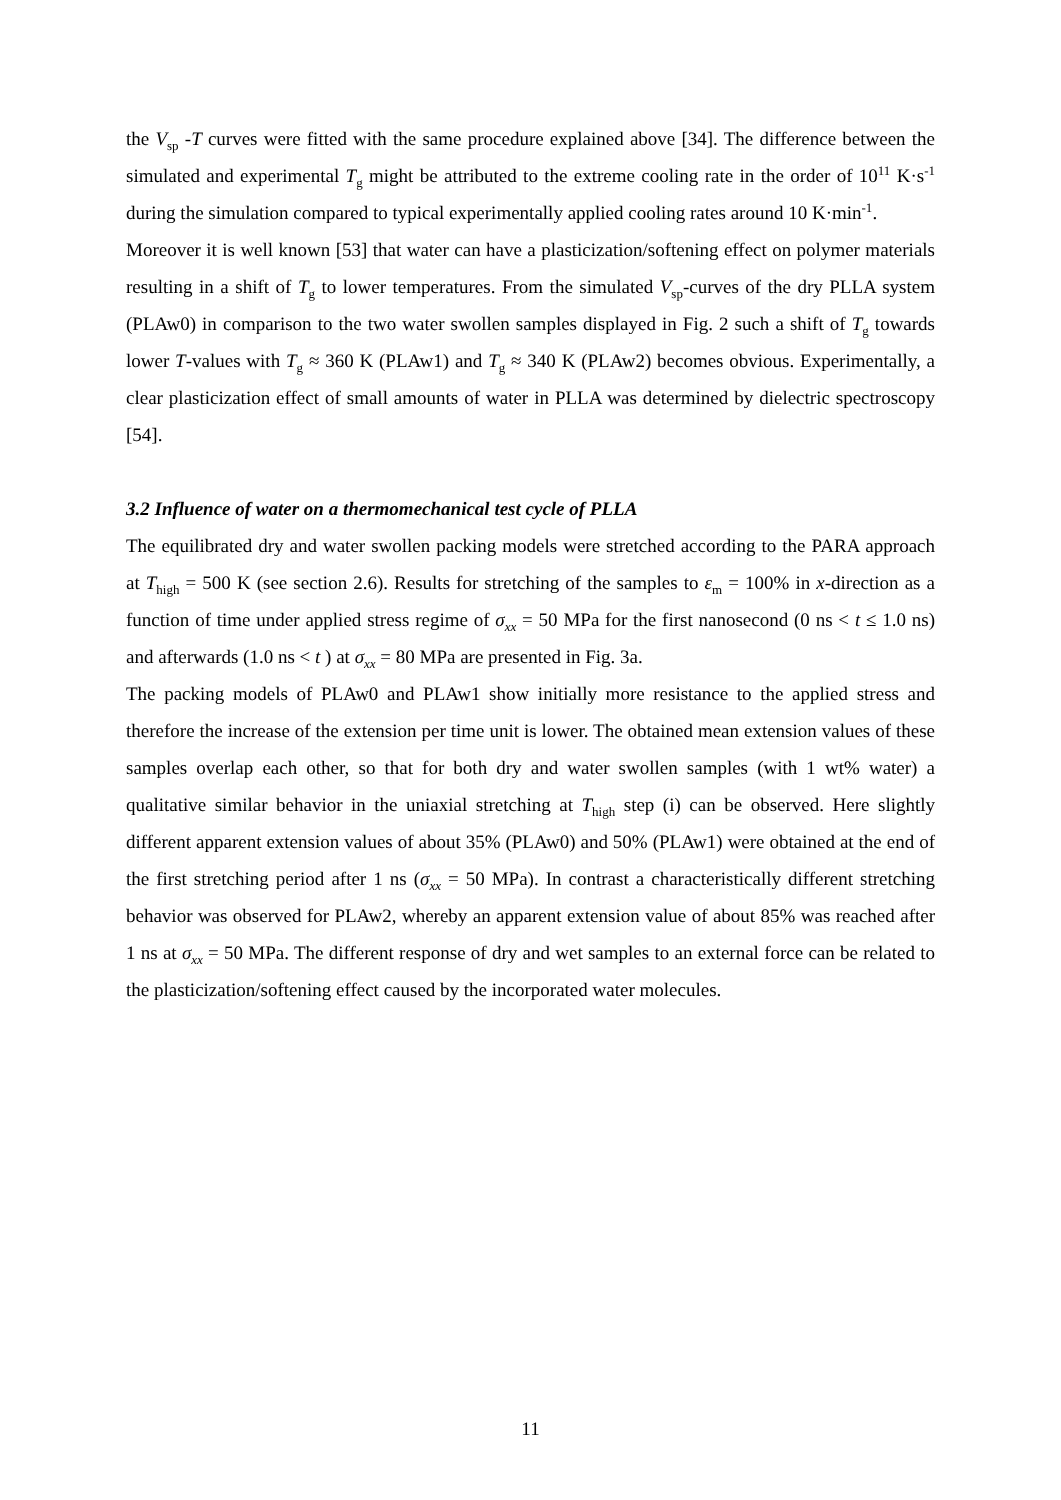the V<sub>sp</sub> -T curves were fitted with the same procedure explained above [34]. The difference between the simulated and experimental T<sub>g</sub> might be attributed to the extreme cooling rate in the order of 10<sup>11</sup> K·s<sup>-1</sup> during the simulation compared to typical experimentally applied cooling rates around 10 K·min<sup>-1</sup>.
Moreover it is well known [53] that water can have a plasticization/softening effect on polymer materials resulting in a shift of T<sub>g</sub> to lower temperatures. From the simulated V<sub>sp</sub>-curves of the dry PLLA system (PLAw0) in comparison to the two water swollen samples displayed in Fig. 2 such a shift of T<sub>g</sub> towards lower T-values with T<sub>g</sub> ≈ 360 K (PLAw1) and T<sub>g</sub> ≈ 340 K (PLAw2) becomes obvious. Experimentally, a clear plasticization effect of small amounts of water in PLLA was determined by dielectric spectroscopy [54].
3.2 Influence of water on a thermomechanical test cycle of PLLA
The equilibrated dry and water swollen packing models were stretched according to the PARA approach at T<sub>high</sub> = 500 K (see section 2.6). Results for stretching of the samples to ε<sub>m</sub> = 100% in x-direction as a function of time under applied stress regime of σ<sub>xx</sub> = 50 MPa for the first nanosecond (0 ns < t ≤ 1.0 ns) and afterwards (1.0 ns < t ) at σ<sub>xx</sub> = 80 MPa are presented in Fig. 3a.
The packing models of PLAw0 and PLAw1 show initially more resistance to the applied stress and therefore the increase of the extension per time unit is lower. The obtained mean extension values of these samples overlap each other, so that for both dry and water swollen samples (with 1 wt% water) a qualitative similar behavior in the uniaxial stretching at T<sub>high</sub> step (i) can be observed. Here slightly different apparent extension values of about 35% (PLAw0) and 50% (PLAw1) were obtained at the end of the first stretching period after 1 ns (σ<sub>xx</sub> = 50 MPa). In contrast a characteristically different stretching behavior was observed for PLAw2, whereby an apparent extension value of about 85% was reached after 1 ns at σ<sub>xx</sub> = 50 MPa. The different response of dry and wet samples to an external force can be related to the plasticization/softening effect caused by the incorporated water molecules.
11